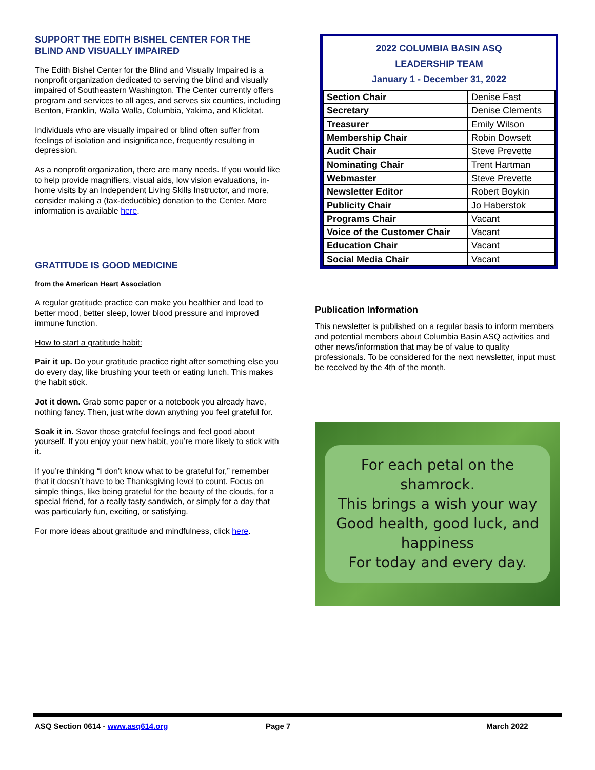SUPPORT THE EDITH BISHEL CENTER FOR THE BLIND AND VISUALLY IMPAIRED
The Edith Bishel Center for the Blind and Visually Impaired is a nonprofit organization dedicated to serving the blind and visually impaired of Southeastern Washington. The Center currently offers program and services to all ages, and serves six counties, including Benton, Franklin, Walla Walla, Columbia, Yakima, and Klickitat.
Individuals who are visually impaired or blind often suffer from feelings of isolation and insignificance, frequently resulting in depression.
As a nonprofit organization, there are many needs. If you would like to help provide magnifiers, visual aids, low vision evaluations, in-home visits by an Independent Living Skills Instructor, and more, consider making a (tax-deductible) donation to the Center. More information is available here.
GRATITUDE IS GOOD MEDICINE
from the American Heart Association
A regular gratitude practice can make you healthier and lead to better mood, better sleep, lower blood pressure and improved immune function.
How to start a gratitude habit:
Pair it up. Do your gratitude practice right after something else you do every day, like brushing your teeth or eating lunch. This makes the habit stick.
Jot it down. Grab some paper or a notebook you already have, nothing fancy. Then, just write down anything you feel grateful for.
Soak it in. Savor those grateful feelings and feel good about yourself. If you enjoy your new habit, you’re more likely to stick with it.
If you’re thinking “I don’t know what to be grateful for,” remember that it doesn’t have to be Thanksgiving level to count. Focus on simple things, like being grateful for the beauty of the clouds, for a special friend, for a really tasty sandwich, or simply for a day that was particularly fun, exciting, or satisfying.
For more ideas about gratitude and mindfulness, click here.
2022 COLUMBIA BASIN ASQ
LEADERSHIP TEAM
January 1 - December 31, 2022
| Section Chair | Denise Fast |
| Secretary | Denise Clements |
| Treasurer | Emily Wilson |
| Membership Chair | Robin Dowsett |
| Audit Chair | Steve Prevette |
| Nominating Chair | Trent Hartman |
| Webmaster | Steve Prevette |
| Newsletter Editor | Robert Boykin |
| Publicity Chair | Jo Haberstok |
| Programs Chair | Vacant |
| Voice of the Customer Chair | Vacant |
| Education Chair | Vacant |
| Social Media Chair | Vacant |
Publication Information
This newsletter is published on a regular basis to inform members and potential members about Columbia Basin ASQ activities and other news/information that may be of value to quality professionals. To be considered for the next newsletter, input must be received by the 4th of the month.
For each petal on the shamrock.
This brings a wish your way
Good health, good luck, and
happiness
For today and every day.
ASQ Section 0614 - www.asq614.org Page 7 March 2022